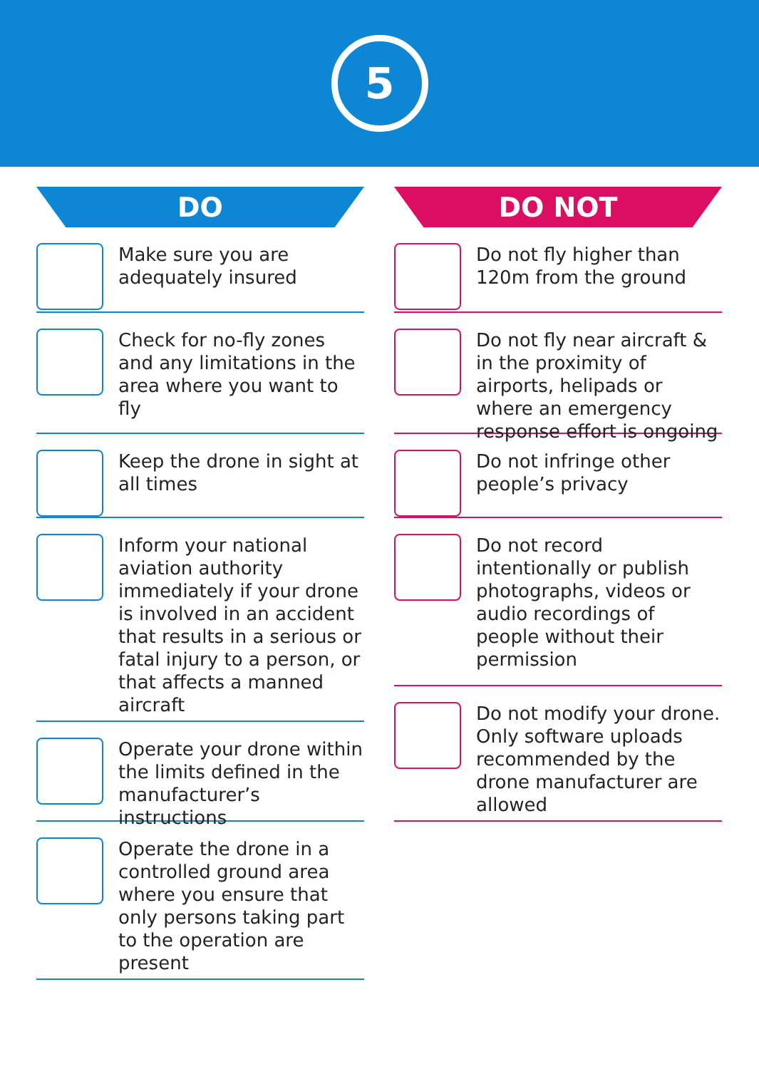5
DO
Make sure you are adequately insured
Check for no-fly zones and any limitations in the area where you want to fly
Keep the drone in sight at all times
Inform your national aviation authority immediately if your drone is involved in an accident that results in a serious or fatal injury to a person, or that affects a manned aircraft
Operate your drone within the limits defined in the manufacturer’s instructions
Operate the drone in a controlled ground area where you ensure that only persons taking part to the operation are present
DO NOT
Do not fly higher than 120m from the ground
Do not fly near aircraft & in the proximity of airports, helipads or where an emergency response effort is ongoing
Do not infringe other people’s privacy
Do not record intentionally or publish photographs, videos or audio recordings of people without their permission
Do not modify your drone. Only software uploads recommended by the drone manufacturer are allowed